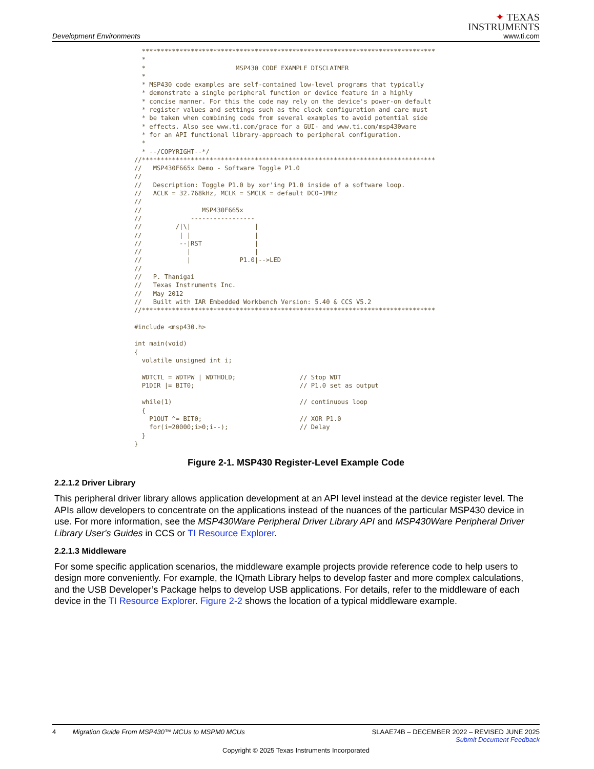Development Environments
✦ TEXAS
INSTRUMENTS
www.ti.com
  ******************************************************************************
  *
  *                        MSP430 CODE EXAMPLE DISCLAIMER
  *
  * MSP430 code examples are self-contained low-level programs that typically
  * demonstrate a single peripheral function or device feature in a highly
  * concise manner. For this the code may rely on the device's power-on default
  * register values and settings such as the clock configuration and care must
  * be taken when combining code from several examples to avoid potential side
  * effects. Also see www.ti.com/grace for a GUI- and www.ti.com/msp430ware
  * for an API functional library-approach to peripheral configuration.
  *
  * --/COPYRIGHT--*/
//******************************************************************************
//   MSP430F665x Demo - Software Toggle P1.0
//
//   Description: Toggle P1.0 by xor'ing P1.0 inside of a software loop.
//   ACLK = 32.768kHz, MCLK = SMCLK = default DCO~1MHz
//
//                MSP430F665x
//             -----------------
//         /|\|                 |
//          | |                 |
//          --|RST              |
//            |                 |
//            |             P1.0|-->LED
//
//   P. Thanigai
//   Texas Instruments Inc.
//   May 2012
//   Built with IAR Embedded Workbench Version: 5.40 & CCS V5.2
//******************************************************************************

#include <msp430.h>

int main(void)
{
  volatile unsigned int i;

  WDTCTL = WDTPW | WDTHOLD;                 // Stop WDT
  P1DIR |= BIT0;                            // P1.0 set as output

  while(1)                                  // continuous loop
  {
    P1OUT ^= BIT0;                          // XOR P1.0
    for(i=20000;i>0;i--);                   // Delay
  }
}
Figure 2-1. MSP430 Register-Level Example Code
2.2.1.2 Driver Library
This peripheral driver library allows application development at an API level instead at the device register level. The APIs allow developers to concentrate on the applications instead of the nuances of the particular MSP430 device in use. For more information, see the MSP430Ware Peripheral Driver Library API and MSP430Ware Peripheral Driver Library User's Guides in CCS or TI Resource Explorer.
2.2.1.3 Middleware
For some specific application scenarios, the middleware example projects provide reference code to help users to design more conveniently. For example, the IQmath Library helps to develop faster and more complex calculations, and the USB Developer’s Package helps to develop USB applications. For details, refer to the middleware of each device in the TI Resource Explorer. Figure 2-2 shows the location of a typical middleware example.
4 Migration Guide From MSP430™ MCUs to MSPM0 MCUs SLAAE74B – DECEMBER 2022 – REVISED JUNE 2025
Submit Document Feedback
Copyright © 2025 Texas Instruments Incorporated